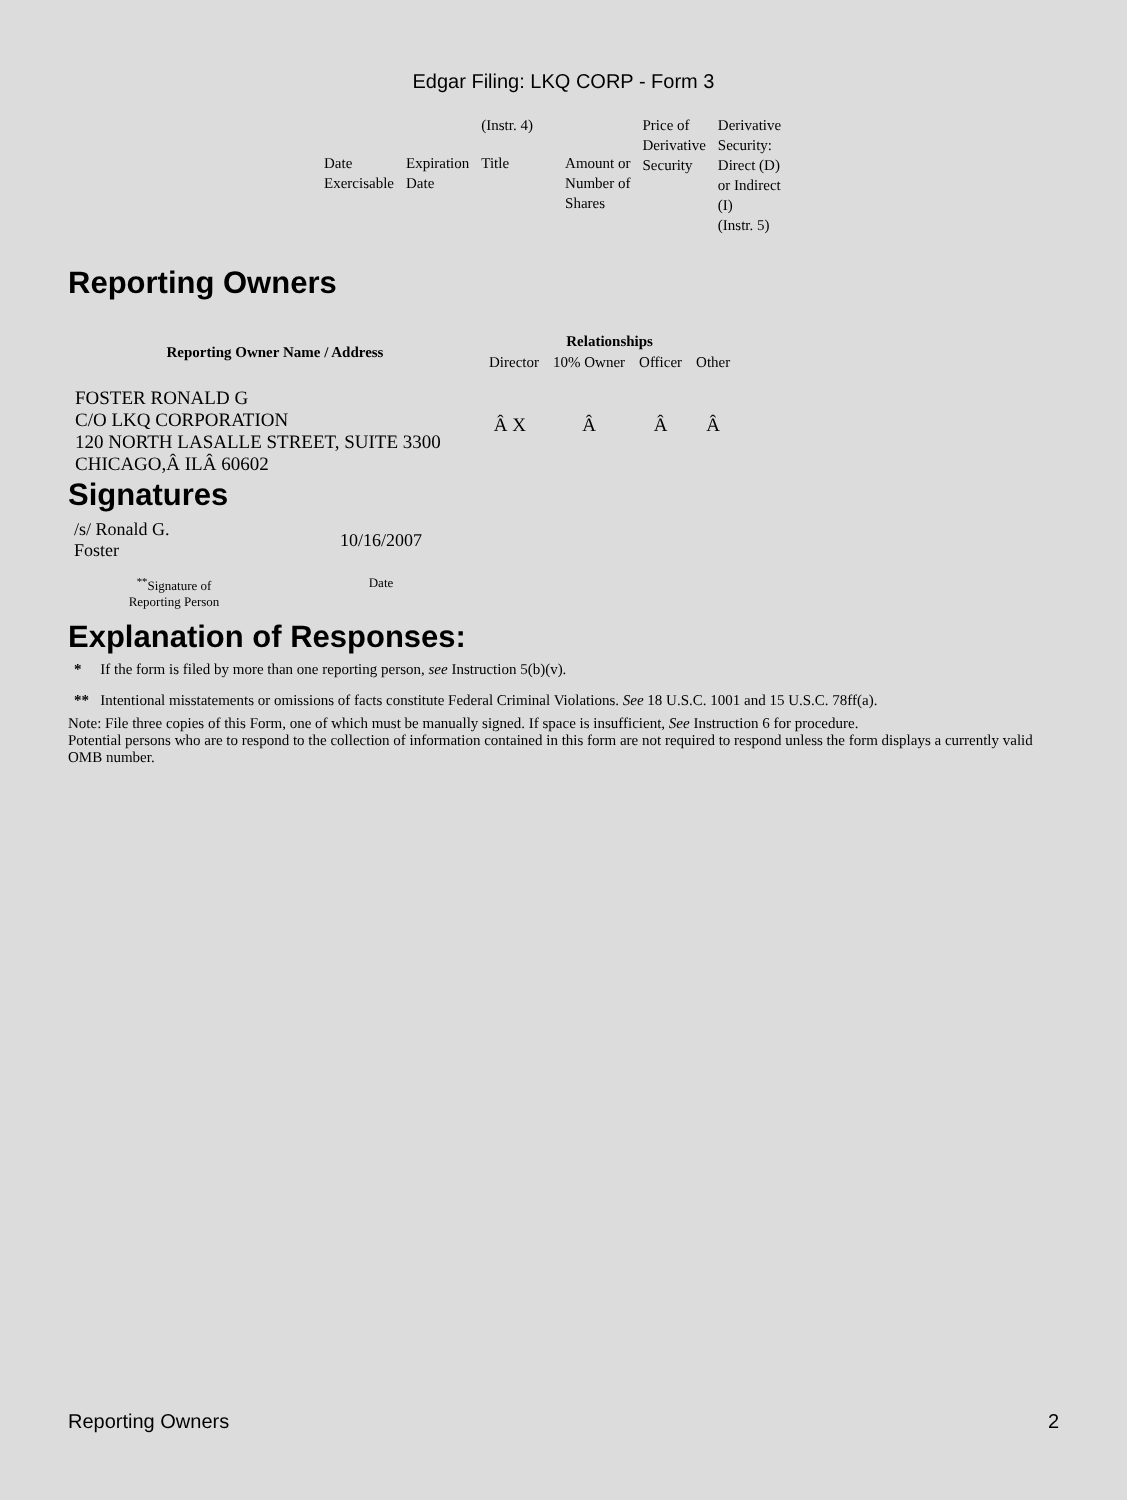Edgar Filing: LKQ CORP - Form 3
| | | (Instr. 4) | | Price of Derivative Security | Derivative Security: Direct (D) or Indirect (I) (Instr. 5) |
| Date Exercisable | Expiration Date | Title | Amount or Number of Shares | | |
Reporting Owners
| Reporting Owner Name / Address | Relationships | | | |
| --- | --- | --- | --- | --- |
| | Director | 10% Owner | Officer | Other |
| FOSTER RONALD G C/O LKQ CORPORATION 120 NORTH LASALLE STREET, SUITE 3300 CHICAGO,Â ILÂ 60602 | Â X | Â | Â | Â |
Signatures
| /s/ Ronald G. Foster | 10/16/2007 |
| <sup>**</sup> Signature of Reporting Person | Date |
Explanation of Responses:
* If the form is filed by more than one reporting person, see Instruction 5(b)(v).
** Intentional misstatements or omissions of facts constitute Federal Criminal Violations. See 18 U.S.C. 1001 and 15 U.S.C. 78ff(a).
Note: File three copies of this Form, one of which must be manually signed. If space is insufficient, See Instruction 6 for procedure.
Potential persons who are to respond to the collection of information contained in this form are not required to respond unless the form displays a currently valid OMB number.
Reporting Owners 2